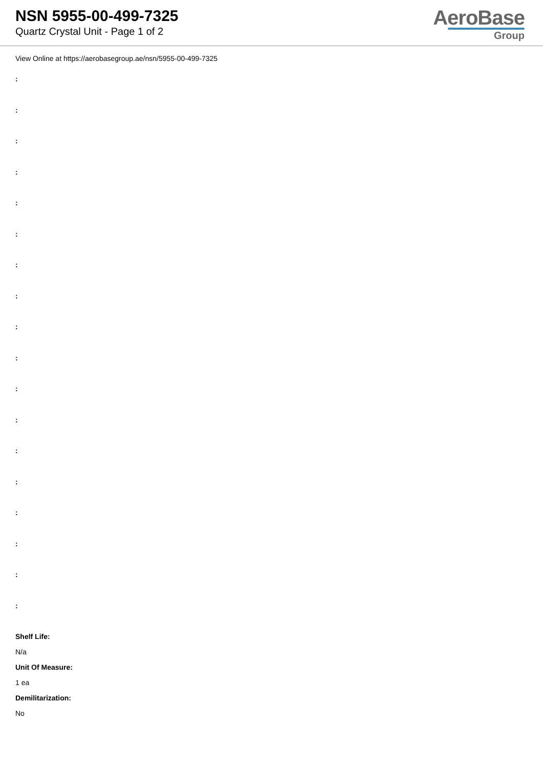NSN 5955-00-499-7325
Quartz Crystal Unit - Page 1 of 2
AeroBase
Group
View Online at https://aerobasegroup.ae/nsn/5955-00-499-7325
:
:
:
:
:
:
:
:
:
:
:
:
:
:
:
:
:
:
Shelf Life:
N/a
Unit Of Measure:
1 ea
Demilitarization:
No